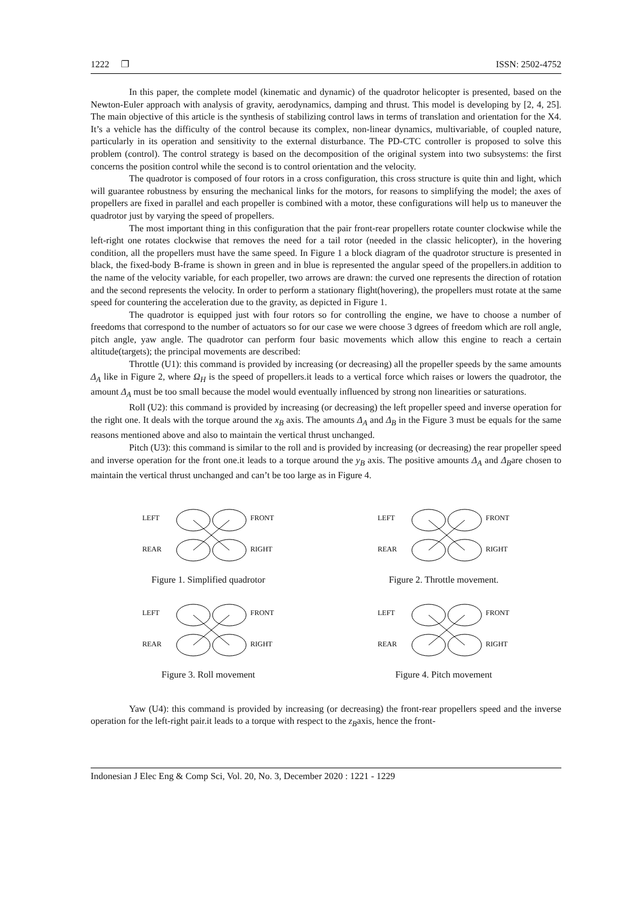1222 ❐ ISSN: 2502-4752
In this paper, the complete model (kinematic and dynamic) of the quadrotor helicopter is presented, based on the Newton-Euler approach with analysis of gravity, aerodynamics, damping and thrust. This model is developing by [2, 4, 25]. The main objective of this article is the synthesis of stabilizing control laws in terms of translation and orientation for the X4. It’s a vehicle has the difficulty of the control because its complex, non-linear dynamics, multivariable, of coupled nature, particularly in its operation and sensitivity to the external disturbance. The PD-CTC controller is proposed to solve this problem (control). The control strategy is based on the decomposition of the original system into two subsystems: the first concerns the position control while the second is to control orientation and the velocity.
The quadrotor is composed of four rotors in a cross configuration, this cross structure is quite thin and light, which will guarantee robustness by ensuring the mechanical links for the motors, for reasons to simplifying the model; the axes of propellers are fixed in parallel and each propeller is combined with a motor, these configurations will help us to maneuver the quadrotor just by varying the speed of propellers.
The most important thing in this configuration that the pair front-rear propellers rotate counter clockwise while the left-right one rotates clockwise that removes the need for a tail rotor (needed in the classic helicopter), in the hovering condition, all the propellers must have the same speed. In Figure 1 a block diagram of the quadrotor structure is presented in black, the fixed-body B-frame is shown in green and in blue is represented the angular speed of the propellers.in addition to the name of the velocity variable, for each propeller, two arrows are drawn: the curved one represents the direction of rotation and the second represents the velocity. In order to perform a stationary flight(hovering), the propellers must rotate at the same speed for countering the acceleration due to the gravity, as depicted in Figure 1.
The quadrotor is equipped just with four rotors so for controlling the engine, we have to choose a number of freedoms that correspond to the number of actuators so for our case we were choose 3 dgrees of freedom which are roll angle, pitch angle, yaw angle. The quadrotor can perform four basic movements which allow this engine to reach a certain altitude(targets); the principal movements are described:
Throttle (U1): this command is provided by increasing (or decreasing) all the propeller speeds by the same amounts Δ<sub>A</sub> like in Figure 2, where Ω<sub>H</sub> is the speed of propellers.it leads to a vertical force which raises or lowers the quadrotor, the amount Δ<sub>A</sub> must be too small because the model would eventually influenced by strong non linearities or saturations.
Roll (U2): this command is provided by increasing (or decreasing) the left propeller speed and inverse operation for the right one. It deals with the torque around the x<sub>B</sub> axis. The amounts Δ<sub>A</sub> and Δ<sub>B</sub> in the Figure 3 must be equals for the same reasons mentioned above and also to maintain the vertical thrust unchanged.
Pitch (U3): this command is similar to the roll and is provided by increasing (or decreasing) the rear propeller speed and inverse operation for the front one.it leads to a torque around the y<sub>B</sub> axis. The positive amounts Δ<sub>A</sub> and Δ<sub>B</sub>are chosen to maintain the vertical thrust unchanged and can’t be too large as in Figure 4.
LEFT
REAR
FRONT
RIGHT
Figure 1. Simplified quadrotor
LEFT
REAR
FRONT
RIGHT
Figure 2. Throttle movement.
LEFT
REAR
FRONT
RIGHT
Figure 3. Roll movement
LEFT
REAR
FRONT
RIGHT
Figure 4. Pitch movement
Yaw (U4): this command is provided by increasing (or decreasing) the front-rear propellers speed and the inverse operation for the left-right pair.it leads to a torque with respect to the z<sub>B</sub>axis, hence the front-
Indonesian J Elec Eng & Comp Sci, Vol. 20, No. 3, December 2020 : 1221 - 1229